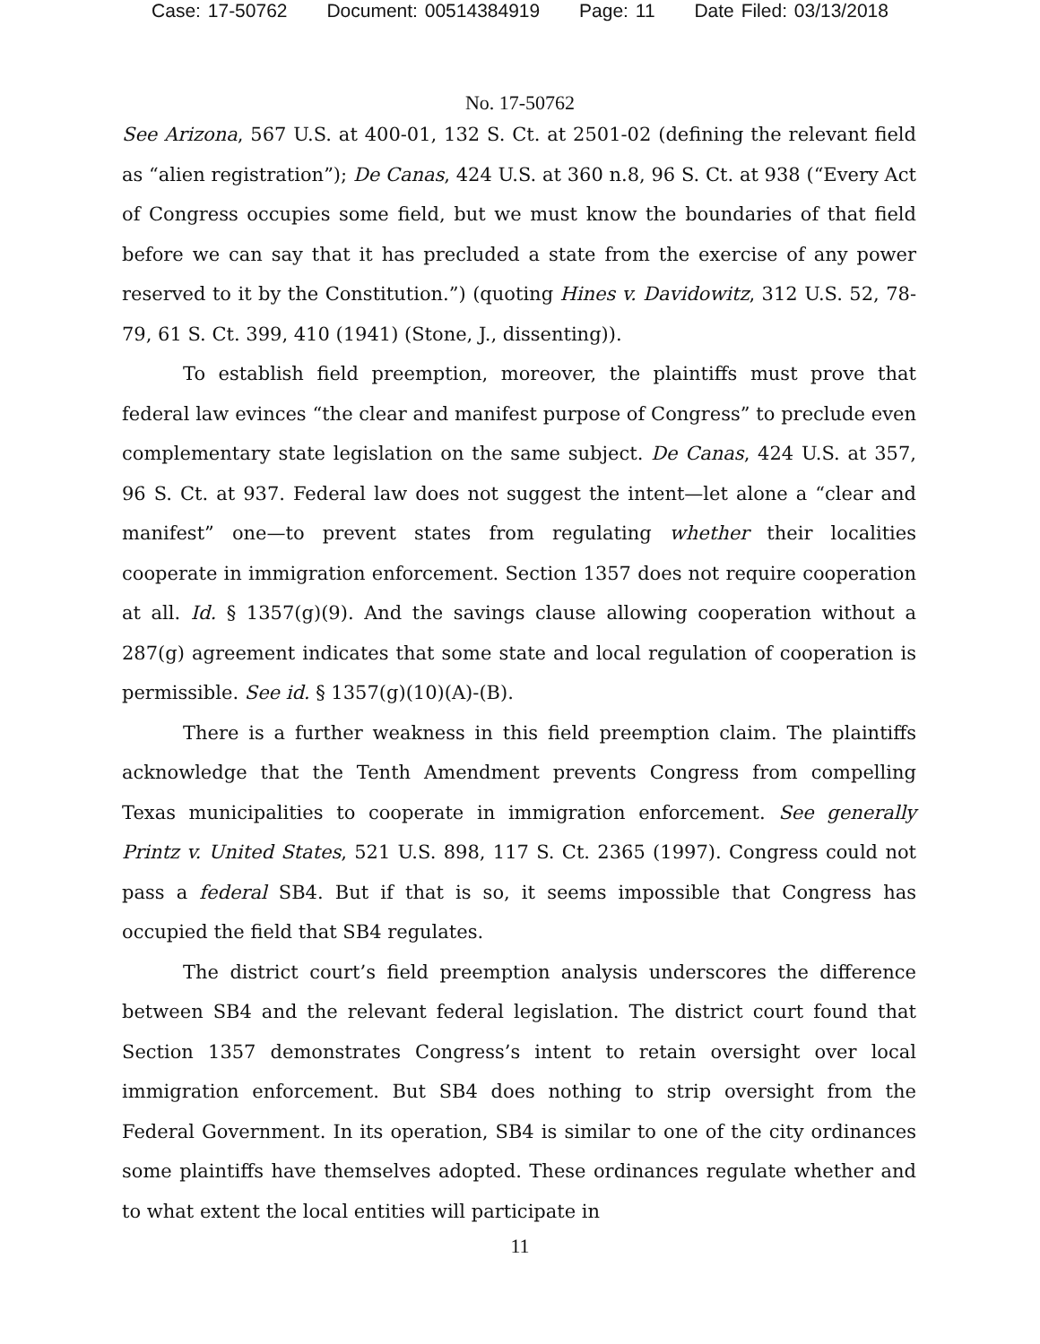Case: 17-50762 Document: 00514384919 Page: 11 Date Filed: 03/13/2018
No. 17-50762
See Arizona, 567 U.S. at 400-01, 132 S. Ct. at 2501-02 (defining the relevant field as “alien registration”); De Canas, 424 U.S. at 360 n.8, 96 S. Ct. at 938 (“Every Act of Congress occupies some field, but we must know the boundaries of that field before we can say that it has precluded a state from the exercise of any power reserved to it by the Constitution.”) (quoting Hines v. Davidowitz, 312 U.S. 52, 78-79, 61 S. Ct. 399, 410 (1941) (Stone, J., dissenting)).
To establish field preemption, moreover, the plaintiffs must prove that federal law evinces “the clear and manifest purpose of Congress” to preclude even complementary state legislation on the same subject. De Canas, 424 U.S. at 357, 96 S. Ct. at 937. Federal law does not suggest the intent—let alone a “clear and manifest” one—to prevent states from regulating whether their localities cooperate in immigration enforcement. Section 1357 does not require cooperation at all. Id. § 1357(g)(9). And the savings clause allowing cooperation without a 287(g) agreement indicates that some state and local regulation of cooperation is permissible. See id. § 1357(g)(10)(A)-(B).
There is a further weakness in this field preemption claim. The plaintiffs acknowledge that the Tenth Amendment prevents Congress from compelling Texas municipalities to cooperate in immigration enforcement. See generally Printz v. United States, 521 U.S. 898, 117 S. Ct. 2365 (1997). Congress could not pass a federal SB4. But if that is so, it seems impossible that Congress has occupied the field that SB4 regulates.
The district court’s field preemption analysis underscores the difference between SB4 and the relevant federal legislation. The district court found that Section 1357 demonstrates Congress’s intent to retain oversight over local immigration enforcement. But SB4 does nothing to strip oversight from the Federal Government. In its operation, SB4 is similar to one of the city ordinances some plaintiffs have themselves adopted. These ordinances regulate whether and to what extent the local entities will participate in
11